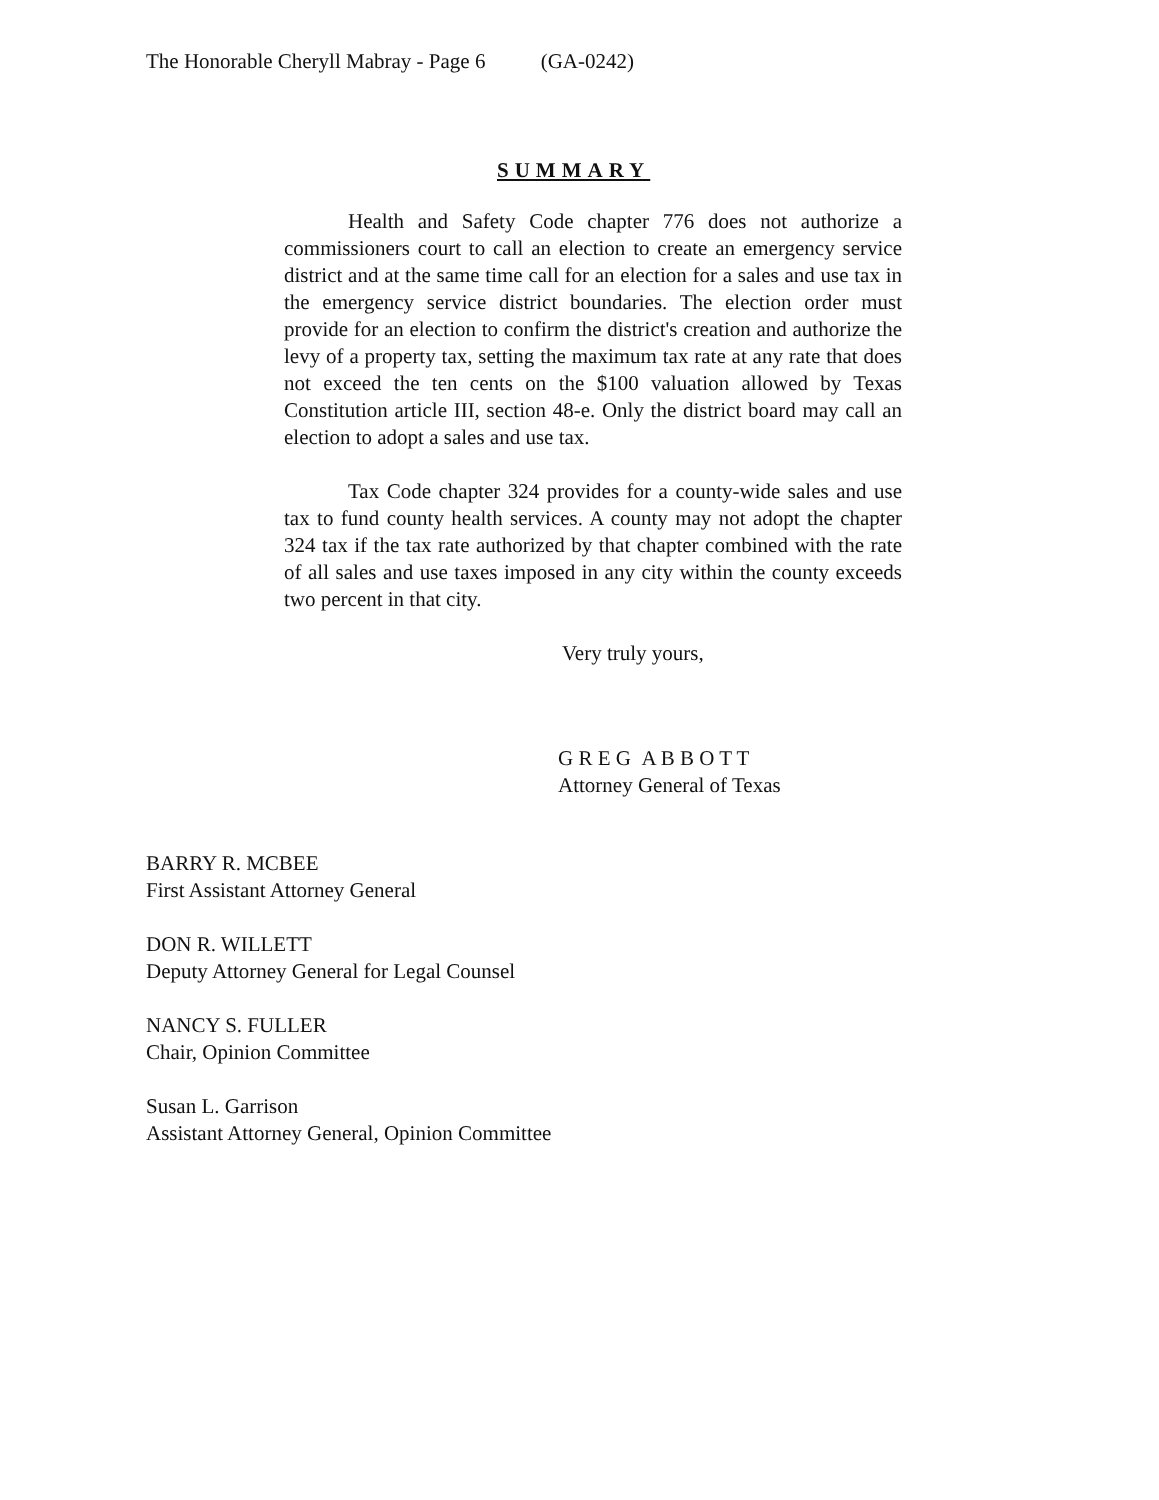The Honorable Cheryll Mabray - Page 6 (GA-0242)
SUMMARY
Health and Safety Code chapter 776 does not authorize a commissioners court to call an election to create an emergency service district and at the same time call for an election for a sales and use tax in the emergency service district boundaries. The election order must provide for an election to confirm the district's creation and authorize the levy of a property tax, setting the maximum tax rate at any rate that does not exceed the ten cents on the $100 valuation allowed by Texas Constitution article III, section 48-e. Only the district board may call an election to adopt a sales and use tax.
Tax Code chapter 324 provides for a county-wide sales and use tax to fund county health services. A county may not adopt the chapter 324 tax if the tax rate authorized by that chapter combined with the rate of all sales and use taxes imposed in any city within the county exceeds two percent in that city.
Very truly yours,
G R E G A B B O T T
Attorney General of Texas
BARRY R. MCBEE
First Assistant Attorney General
DON R. WILLETT
Deputy Attorney General for Legal Counsel
NANCY S. FULLER
Chair, Opinion Committee
Susan L. Garrison
Assistant Attorney General, Opinion Committee